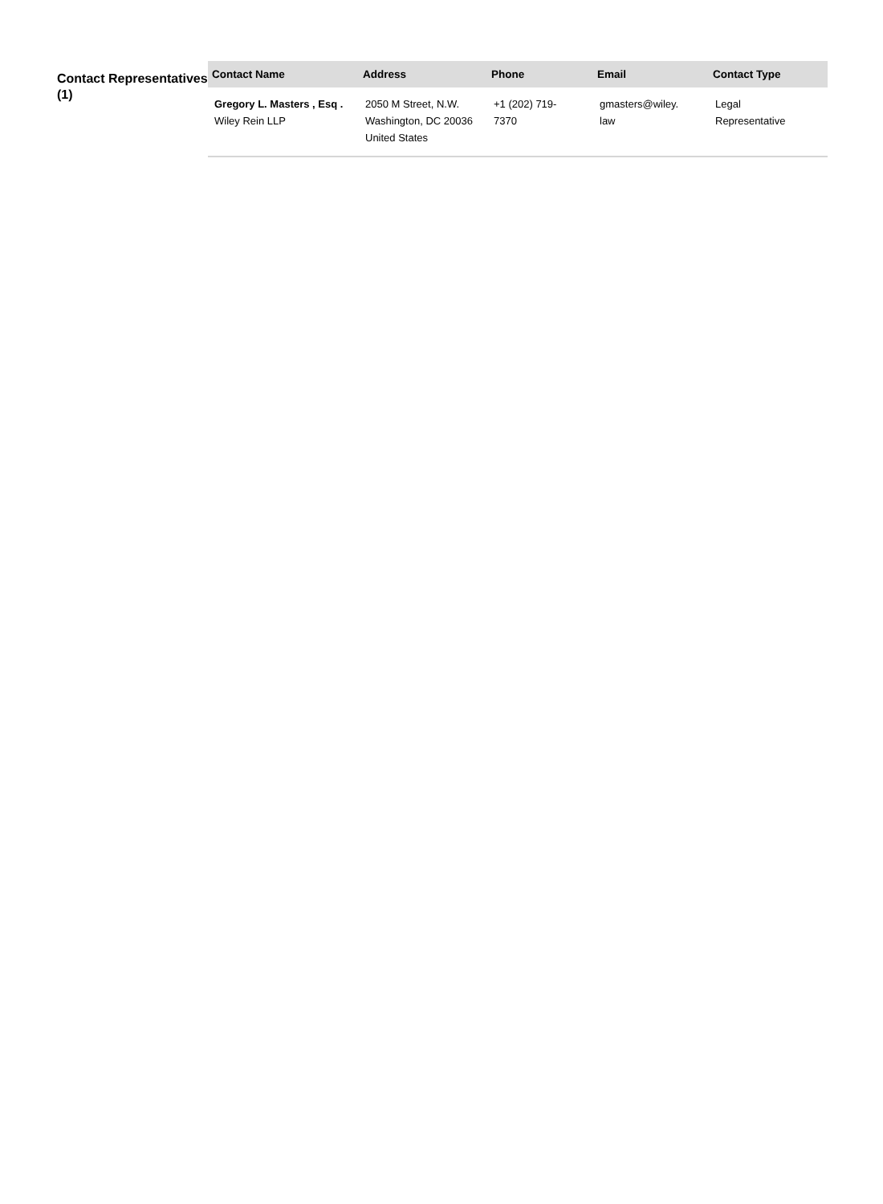Contact Representatives (1)
| Contact Name | Address | Phone | Email | Contact Type |
| --- | --- | --- | --- | --- |
| Gregory L. Masters , Esq . Wiley Rein LLP | 2050 M Street, N.W. Washington, DC 20036 United States | +1 (202) 719- 7370 | gmasters@wiley. law | Legal Representative |